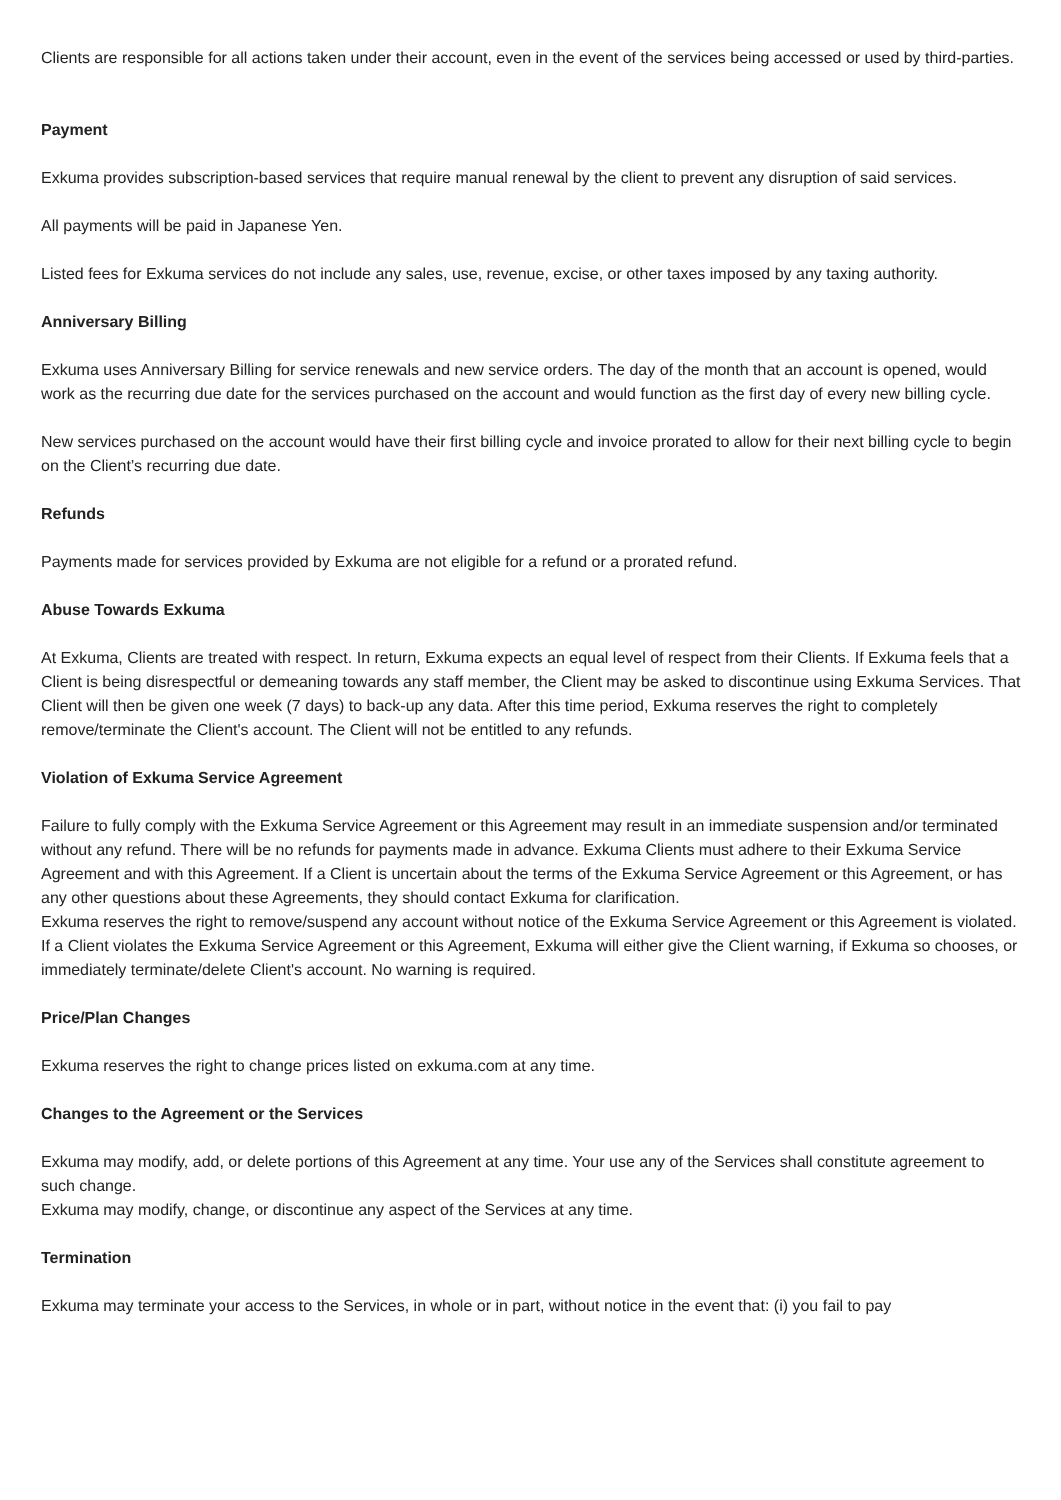Clients are responsible for all actions taken under their account, even in the event of the services being accessed or used by third-parties.
Payment
Exkuma provides subscription-based services that require manual renewal by the client to prevent any disruption of said services.
All payments will be paid in Japanese Yen.
Listed fees for Exkuma services do not include any sales, use, revenue, excise, or other taxes imposed by any taxing authority.
Anniversary Billing
Exkuma uses Anniversary Billing for service renewals and new service orders. The day of the month that an account is opened, would work as the recurring due date for the services purchased on the account and would function as the first day of every new billing cycle.
New services purchased on the account would have their first billing cycle and invoice prorated to allow for their next billing cycle to begin on the Client’s recurring due date.
Refunds
Payments made for services provided by Exkuma are not eligible for a refund or a prorated refund.
Abuse Towards Exkuma
At Exkuma, Clients are treated with respect. In return, Exkuma expects an equal level of respect from their Clients. If Exkuma feels that a Client is being disrespectful or demeaning towards any staff member, the Client may be asked to discontinue using Exkuma Services. That Client will then be given one week (7 days) to back-up any data. After this time period, Exkuma reserves the right to completely remove/terminate the Client's account. The Client will not be entitled to any refunds.
Violation of Exkuma Service Agreement
Failure to fully comply with the Exkuma Service Agreement or this Agreement may result in an immediate suspension and/or terminated without any refund. There will be no refunds for payments made in advance. Exkuma Clients must adhere to their Exkuma Service Agreement and with this Agreement. If a Client is uncertain about the terms of the Exkuma Service Agreement or this Agreement, or has any other questions about these Agreements, they should contact Exkuma for clarification.
Exkuma reserves the right to remove/suspend any account without notice of the Exkuma Service Agreement or this Agreement is violated. If a Client violates the Exkuma Service Agreement or this Agreement, Exkuma will either give the Client warning, if Exkuma so chooses, or immediately terminate/delete Client's account. No warning is required.
Price/Plan Changes
Exkuma reserves the right to change prices listed on exkuma.com at any time.
Changes to the Agreement or the Services
Exkuma may modify, add, or delete portions of this Agreement at any time. Your use any of the Services shall constitute agreement to such change.
Exkuma may modify, change, or discontinue any aspect of the Services at any time.
Termination
Exkuma may terminate your access to the Services, in whole or in part, without notice in the event that: (i) you fail to pay